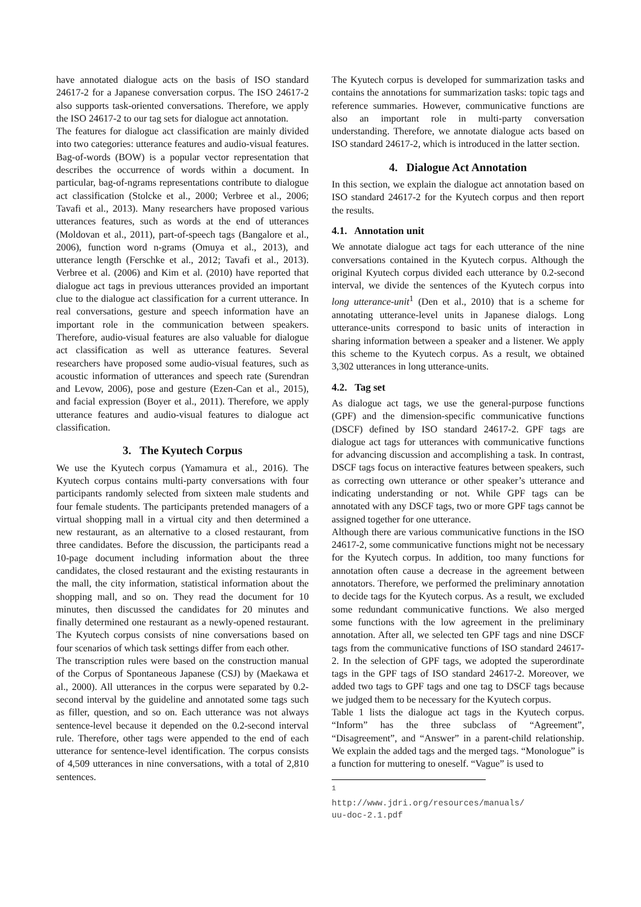have annotated dialogue acts on the basis of ISO standard 24617-2 for a Japanese conversation corpus. The ISO 24617-2 also supports task-oriented conversations. Therefore, we apply the ISO 24617-2 to our tag sets for dialogue act annotation.
The features for dialogue act classification are mainly divided into two categories: utterance features and audio-visual features. Bag-of-words (BOW) is a popular vector representation that describes the occurrence of words within a document. In particular, bag-of-ngrams representations contribute to dialogue act classification (Stolcke et al., 2000; Verbree et al., 2006; Tavafi et al., 2013). Many researchers have proposed various utterances features, such as words at the end of utterances (Moldovan et al., 2011), part-of-speech tags (Bangalore et al., 2006), function word n-grams (Omuya et al., 2013), and utterance length (Ferschke et al., 2012; Tavafi et al., 2013). Verbree et al. (2006) and Kim et al. (2010) have reported that dialogue act tags in previous utterances provided an important clue to the dialogue act classification for a current utterance. In real conversations, gesture and speech information have an important role in the communication between speakers. Therefore, audio-visual features are also valuable for dialogue act classification as well as utterance features. Several researchers have proposed some audio-visual features, such as acoustic information of utterances and speech rate (Surendran and Levow, 2006), pose and gesture (Ezen-Can et al., 2015), and facial expression (Boyer et al., 2011). Therefore, we apply utterance features and audio-visual features to dialogue act classification.
3. The Kyutech Corpus
We use the Kyutech corpus (Yamamura et al., 2016). The Kyutech corpus contains multi-party conversations with four participants randomly selected from sixteen male students and four female students. The participants pretended managers of a virtual shopping mall in a virtual city and then determined a new restaurant, as an alternative to a closed restaurant, from three candidates. Before the discussion, the participants read a 10-page document including information about the three candidates, the closed restaurant and the existing restaurants in the mall, the city information, statistical information about the shopping mall, and so on. They read the document for 10 minutes, then discussed the candidates for 20 minutes and finally determined one restaurant as a newly-opened restaurant. The Kyutech corpus consists of nine conversations based on four scenarios of which task settings differ from each other.
The transcription rules were based on the construction manual of the Corpus of Spontaneous Japanese (CSJ) by (Maekawa et al., 2000). All utterances in the corpus were separated by 0.2-second interval by the guideline and annotated some tags such as filler, question, and so on. Each utterance was not always sentence-level because it depended on the 0.2-second interval rule. Therefore, other tags were appended to the end of each utterance for sentence-level identification. The corpus consists of 4,509 utterances in nine conversations, with a total of 2,810 sentences.
The Kyutech corpus is developed for summarization tasks and contains the annotations for summarization tasks: topic tags and reference summaries. However, communicative functions are also an important role in multi-party conversation understanding. Therefore, we annotate dialogue acts based on ISO standard 24617-2, which is introduced in the latter section.
4. Dialogue Act Annotation
In this section, we explain the dialogue act annotation based on ISO standard 24617-2 for the Kyutech corpus and then report the results.
4.1. Annotation unit
We annotate dialogue act tags for each utterance of the nine conversations contained in the Kyutech corpus. Although the original Kyutech corpus divided each utterance by 0.2-second interval, we divide the sentences of the Kyutech corpus into long utterance-unit<sup>1</sup> (Den et al., 2010) that is a scheme for annotating utterance-level units in Japanese dialogs. Long utterance-units correspond to basic units of interaction in sharing information between a speaker and a listener. We apply this scheme to the Kyutech corpus. As a result, we obtained 3,302 utterances in long utterance-units.
4.2. Tag set
As dialogue act tags, we use the general-purpose functions (GPF) and the dimension-specific communicative functions (DSCF) defined by ISO standard 24617-2. GPF tags are dialogue act tags for utterances with communicative functions for advancing discussion and accomplishing a task. In contrast, DSCF tags focus on interactive features between speakers, such as correcting own utterance or other speaker’s utterance and indicating understanding or not. While GPF tags can be annotated with any DSCF tags, two or more GPF tags cannot be assigned together for one utterance.
Although there are various communicative functions in the ISO 24617-2, some communicative functions might not be necessary for the Kyutech corpus. In addition, too many functions for annotation often cause a decrease in the agreement between annotators. Therefore, we performed the preliminary annotation to decide tags for the Kyutech corpus. As a result, we excluded some redundant communicative functions. We also merged some functions with the low agreement in the preliminary annotation. After all, we selected ten GPF tags and nine DSCF tags from the communicative functions of ISO standard 24617-2. In the selection of GPF tags, we adopted the superordinate tags in the GPF tags of ISO standard 24617-2. Moreover, we added two tags to GPF tags and one tag to DSCF tags because we judged them to be necessary for the Kyutech corpus.
Table 1 lists the dialogue act tags in the Kyutech corpus. “Inform” has the three subclass of “Agreement”, “Disagreement”, and “Answer” in a parent-child relationship. We explain the added tags and the merged tags. “Monologue” is a function for muttering to oneself. “Vague” is used to
<sup>1</sup> http://www.jdri.org/resources/manuals/ uu-doc-2.1.pdf